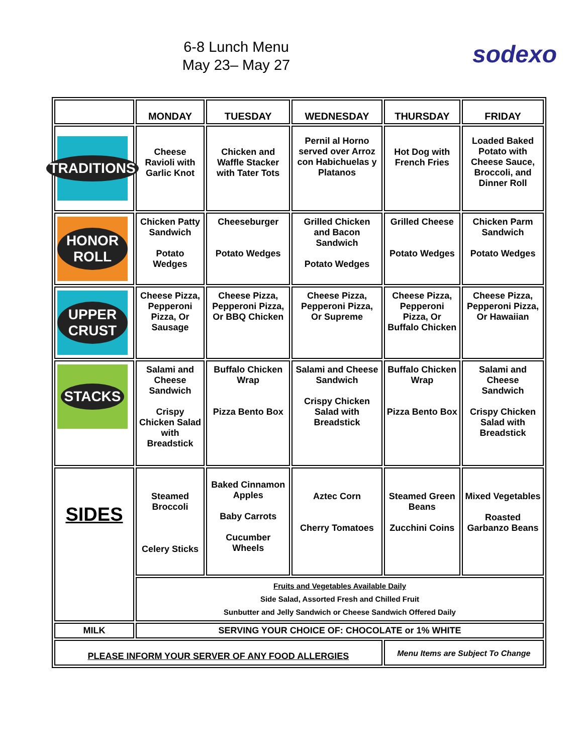6-8 Lunch Menu
May 23– May 27
sodexo
| | MONDAY | TUESDAY | WEDNESDAY | THURSDAY | FRIDAY |
| --- | --- | --- | --- | --- | --- |
| TRADITIONS | Cheese Ravioli with Garlic Knot | Chicken and Waffle Stacker with Tater Tots | Pernil al Horno served over Arroz con Habichuelas y Platanos | Hot Dog with French Fries | Loaded Baked Potato with Cheese Sauce, Broccoli, and Dinner Roll |
| HONOR ROLL | Chicken Patty Sandwich Potato Wedges | Cheeseburger Potato Wedges | Grilled Chicken and Bacon Sandwich Potato Wedges | Grilled Cheese Potato Wedges | Chicken Parm Sandwich Potato Wedges |
| UPPER CRUST | Cheese Pizza, Pepperoni Pizza, Or Sausage | Cheese Pizza, Pepperoni Pizza, Or BBQ Chicken | Cheese Pizza, Pepperoni Pizza, Or Supreme | Cheese Pizza, Pepperoni Pizza, Or Buffalo Chicken | Cheese Pizza, Pepperoni Pizza, Or Hawaiian |
| STACKS | Salami and Cheese Sandwich Crispy Chicken Salad with Breadstick | Buffalo Chicken Wrap Pizza Bento Box | Salami and Cheese Sandwich Crispy Chicken Salad with Breadstick | Buffalo Chicken Wrap Pizza Bento Box | Salami and Cheese Sandwich Crispy Chicken Salad with Breadstick |
| SIDES | Steamed Broccoli Celery Sticks | Baked Cinnamon Apples Baby Carrots Cucumber Wheels | Aztec Corn Cherry Tomatoes | Steamed Green Beans Zucchini Coins | Mixed Vegetables Roasted Garbanzo Beans |
| | Fruits and Vegetables Available Daily Side Salad, Assorted Fresh and Chilled Fruit Sunbutter and Jelly Sandwich or Cheese Sandwich Offered Daily | | | | |
| MILK | SERVING YOUR CHOICE OF: CHOCOLATE or 1% WHITE | | | | |
| PLEASE INFORM YOUR SERVER OF ANY FOOD ALLERGIES | | | | Menu Items are Subject To Change | |